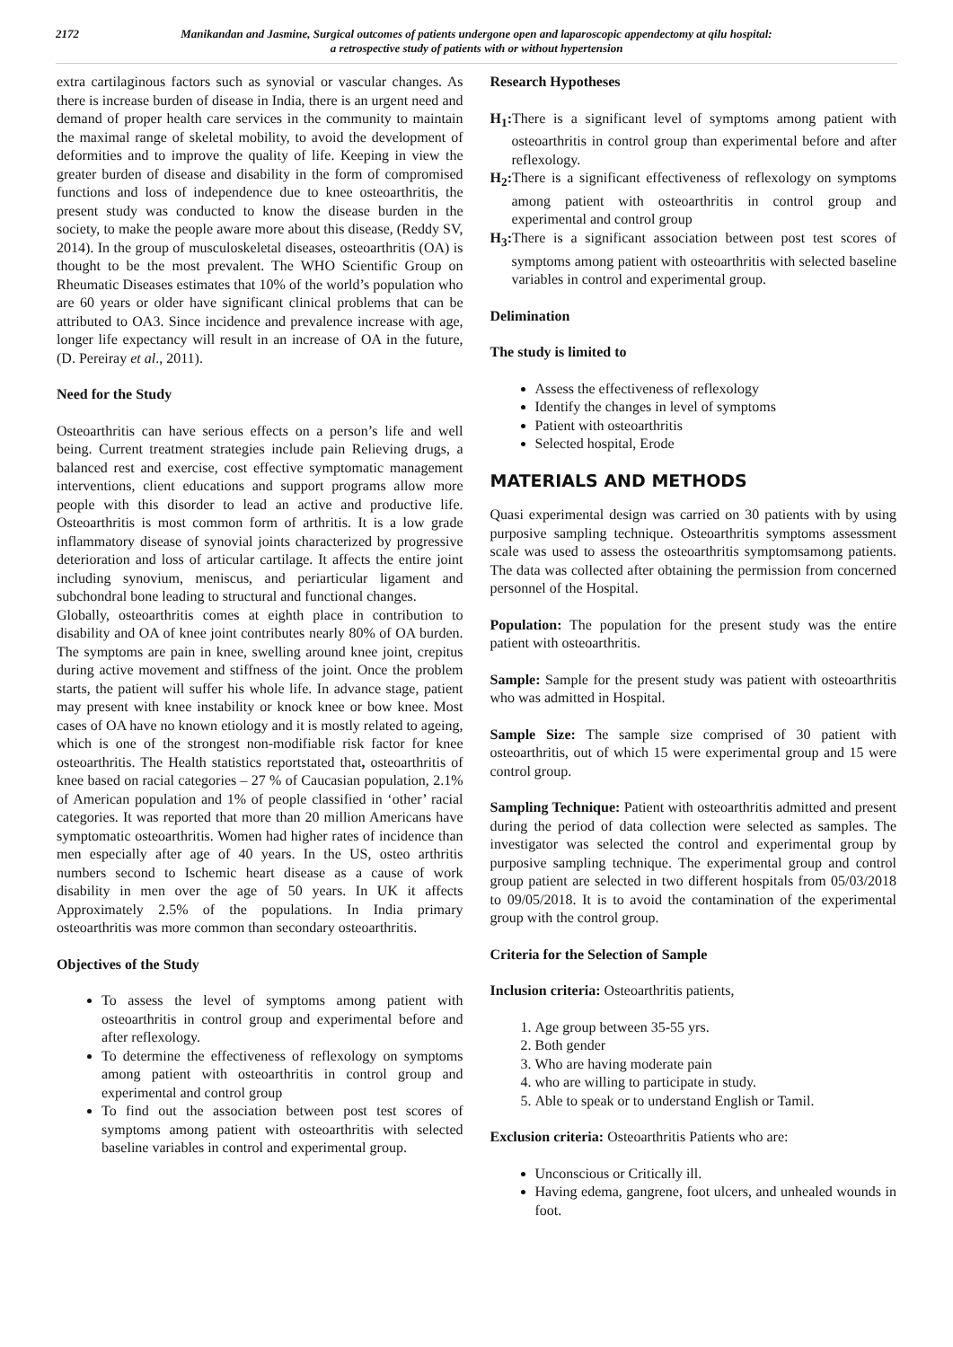2172 Manikandan and Jasmine, Surgical outcomes of patients undergone open and laparoscopic appendectomy at qilu hospital:
a retrospective study of patients with or without hypertension
extra cartilaginous factors such as synovial or vascular changes. As there is increase burden of disease in India, there is an urgent need and demand of proper health care services in the community to maintain the maximal range of skeletal mobility, to avoid the development of deformities and to improve the quality of life. Keeping in view the greater burden of disease and disability in the form of compromised functions and loss of independence due to knee osteoarthritis, the present study was conducted to know the disease burden in the society, to make the people aware more about this disease, (Reddy SV, 2014). In the group of musculoskeletal diseases, osteoarthritis (OA) is thought to be the most prevalent. The WHO Scientific Group on Rheumatic Diseases estimates that 10% of the world’s population who are 60 years or older have significant clinical problems that can be attributed to OA3. Since incidence and prevalence increase with age, longer life expectancy will result in an increase of OA in the future, (D. Pereiray et al., 2011).
Need for the Study
Osteoarthritis can have serious effects on a person’s life and well being. Current treatment strategies include pain Relieving drugs, a balanced rest and exercise, cost effective symptomatic management interventions, client educations and support programs allow more people with this disorder to lead an active and productive life. Osteoarthritis is most common form of arthritis. It is a low grade inflammatory disease of synovial joints characterized by progressive deterioration and loss of articular cartilage. It affects the entire joint including synovium, meniscus, and periarticular ligament and subchondral bone leading to structural and functional changes.
Globally, osteoarthritis comes at eighth place in contribution to disability and OA of knee joint contributes nearly 80% of OA burden. The symptoms are pain in knee, swelling around knee joint, crepitus during active movement and stiffness of the joint. Once the problem starts, the patient will suffer his whole life. In advance stage, patient may present with knee instability or knock knee or bow knee. Most cases of OA have no known etiology and it is mostly related to ageing, which is one of the strongest non-modifiable risk factor for knee osteoarthritis. The Health statistics reportstated that, osteoarthritis of knee based on racial categories – 27 % of Caucasian population, 2.1% of American population and 1% of people classified in ‘other’ racial categories. It was reported that more than 20 million Americans have symptomatic osteoarthritis. Women had higher rates of incidence than men especially after age of 40 years. In the US, osteo arthritis numbers second to Ischemic heart disease as a cause of work disability in men over the age of 50 years. In UK it affects Approximately 2.5% of the populations. In India primary osteoarthritis was more common than secondary osteoarthritis.
Objectives of the Study
To assess the level of symptoms among patient with osteoarthritis in control group and experimental before and after reflexology.
To determine the effectiveness of reflexology on symptoms among patient with osteoarthritis in control group and experimental and control group
To find out the association between post test scores of symptoms among patient with osteoarthritis with selected baseline variables in control and experimental group.
Research Hypotheses
H<sub>1</sub>: There is a significant level of symptoms among patient with osteoarthritis in control group than experimental before and after reflexology.
H<sub>2</sub>: There is a significant effectiveness of reflexology on symptoms among patient with osteoarthritis in control group and experimental and control group
H<sub>3</sub>: There is a significant association between post test scores of symptoms among patient with osteoarthritis with selected baseline variables in control and experimental group.
Delimination
The study is limited to
Assess the effectiveness of reflexology
Identify the changes in level of symptoms
Patient with osteoarthritis
Selected hospital, Erode
MATERIALS AND METHODS
Quasi experimental design was carried on 30 patients with by using purposive sampling technique. Osteoarthritis symptoms assessment scale was used to assess the osteoarthritis symptomsamong patients. The data was collected after obtaining the permission from concerned personnel of the Hospital.
Population: The population for the present study was the entire patient with osteoarthritis.
Sample: Sample for the present study was patient with osteoarthritis who was admitted in Hospital.
Sample Size: The sample size comprised of 30 patient with osteoarthritis, out of which 15 were experimental group and 15 were control group.
Sampling Technique: Patient with osteoarthritis admitted and present during the period of data collection were selected as samples. The investigator was selected the control and experimental group by purposive sampling technique. The experimental group and control group patient are selected in two different hospitals from 05/03/2018 to 09/05/2018. It is to avoid the contamination of the experimental group with the control group.
Criteria for the Selection of Sample
Inclusion criteria: Osteoarthritis patients,
1. Age group between 35-55 yrs.
2. Both gender
3. Who are having moderate pain
4. who are willing to participate in study.
5. Able to speak or to understand English or Tamil.
Exclusion criteria: Osteoarthritis Patients who are:
Unconscious or Critically ill.
Having edema, gangrene, foot ulcers, and unhealed wounds in foot.